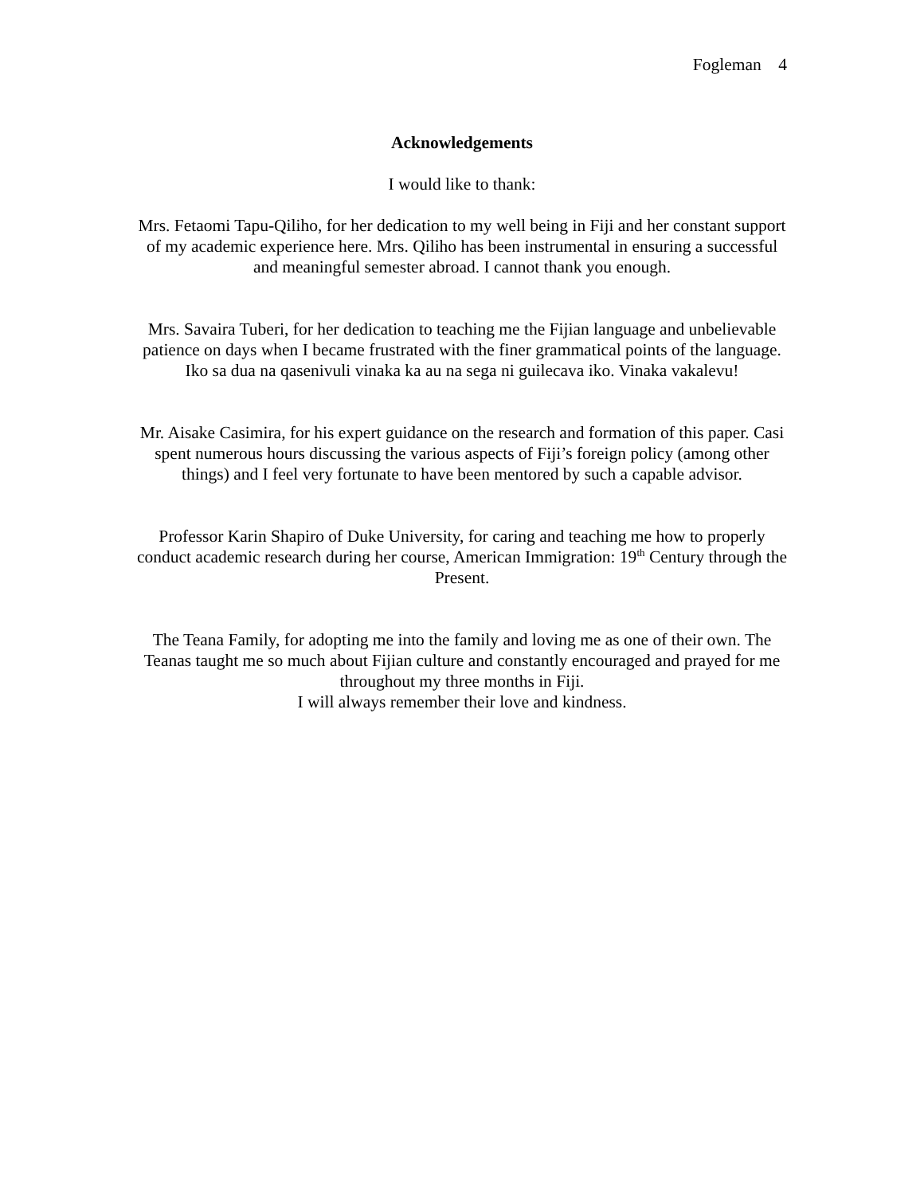Fogleman 4
Acknowledgements
I would like to thank:
Mrs. Fetaomi Tapu-Qiliho, for her dedication to my well being in Fiji and her constant support of my academic experience here. Mrs. Qiliho has been instrumental in ensuring a successful and meaningful semester abroad. I cannot thank you enough.
Mrs. Savaira Tuberi, for her dedication to teaching me the Fijian language and unbelievable patience on days when I became frustrated with the finer grammatical points of the language. Iko sa dua na qasenivuli vinaka ka au na sega ni guilecava iko. Vinaka vakalevu!
Mr. Aisake Casimira, for his expert guidance on the research and formation of this paper. Casi spent numerous hours discussing the various aspects of Fiji’s foreign policy (among other things) and I feel very fortunate to have been mentored by such a capable advisor.
Professor Karin Shapiro of Duke University, for caring and teaching me how to properly conduct academic research during her course, American Immigration: 19<sup>th</sup> Century through the Present.
The Teana Family, for adopting me into the family and loving me as one of their own. The Teanas taught me so much about Fijian culture and constantly encouraged and prayed for me throughout my three months in Fiji.
I will always remember their love and kindness.